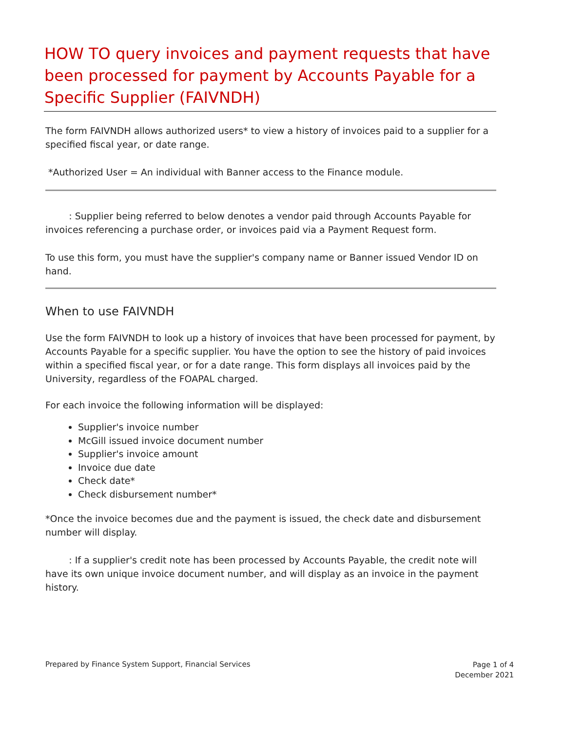HOW TO query invoices and payment requests that have been processed for payment by Accounts Payable for a Specific Supplier (FAIVNDH)
The form FAIVNDH allows authorized users* to view a history of invoices paid to a supplier for a specified fiscal year, or date range.
*Authorized User = An individual with Banner access to the Finance module.
: Supplier being referred to below denotes a vendor paid through Accounts Payable for invoices referencing a purchase order, or invoices paid via a Payment Request form.
To use this form, you must have the supplier's company name or Banner issued Vendor ID on hand.
When to use FAIVNDH
Use the form FAIVNDH to look up a history of invoices that have been processed for payment, by Accounts Payable for a specific supplier. You have the option to see the history of paid invoices within a specified fiscal year, or for a date range. This form displays all invoices paid by the University, regardless of the FOAPAL charged.
For each invoice the following information will be displayed:
Supplier's invoice number
McGill issued invoice document number
Supplier's invoice amount
Invoice due date
Check date*
Check disbursement number*
*Once the invoice becomes due and the payment is issued, the check date and disbursement number will display.
: If a supplier's credit note has been processed by Accounts Payable, the credit note will have its own unique invoice document number, and will display as an invoice in the payment history.
Prepared by Finance System Support, Financial Services
Page 1 of 4
December 2021